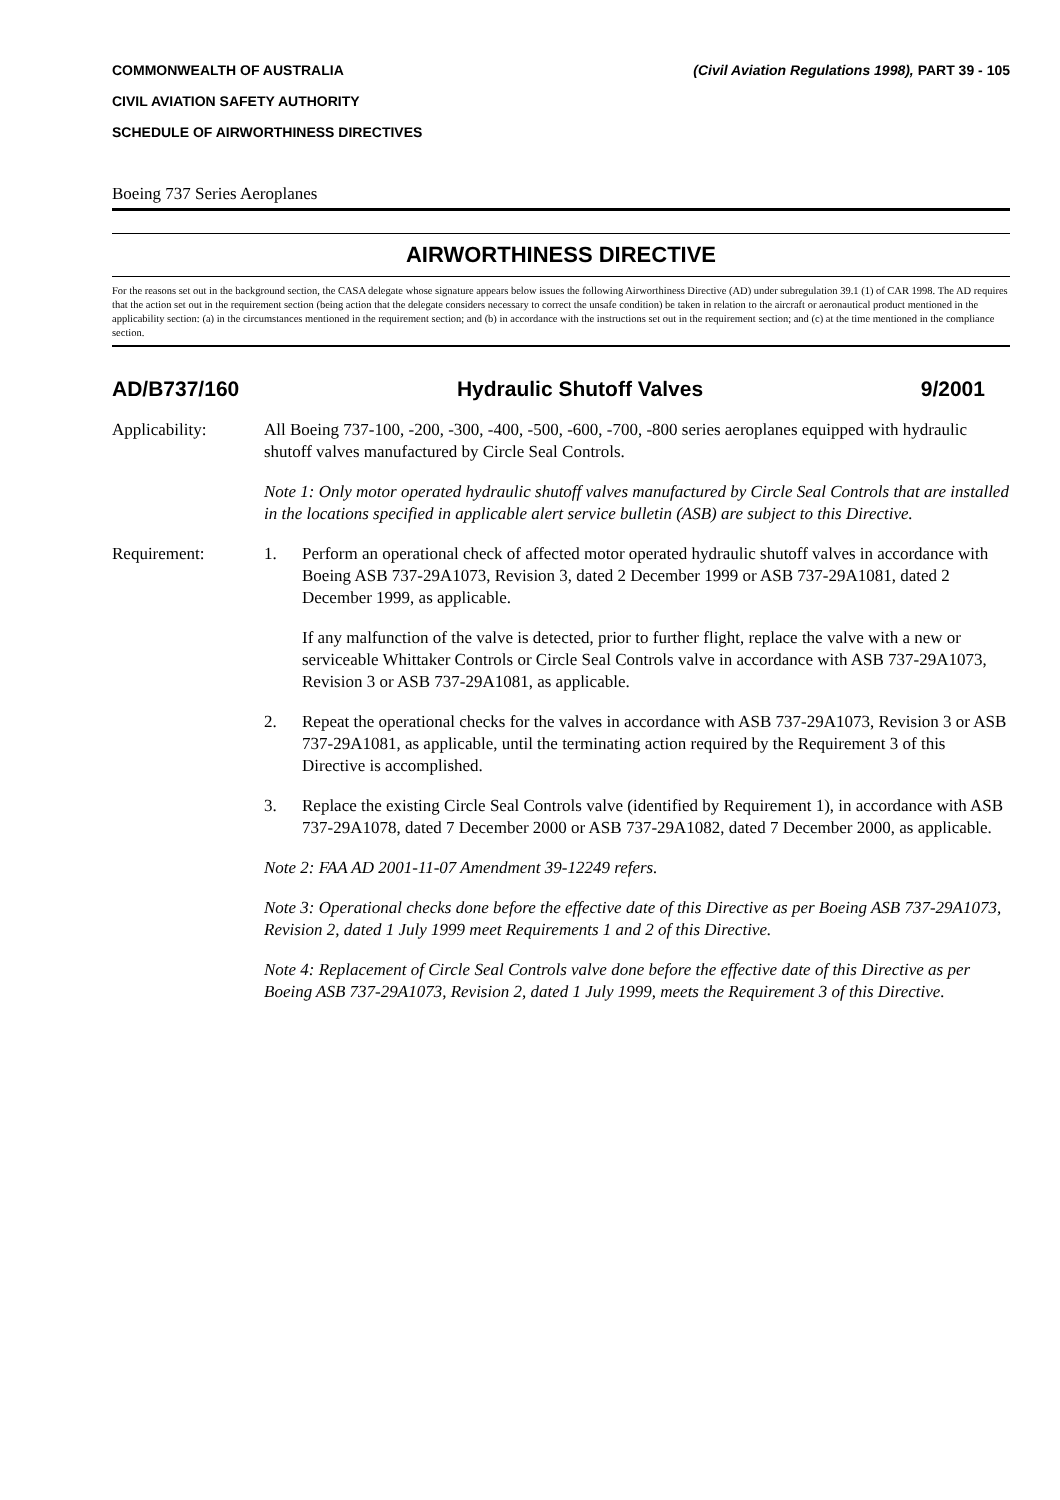COMMONWEALTH OF AUSTRALIA (Civil Aviation Regulations 1998), PART 39 - 105
CIVIL AVIATION SAFETY AUTHORITY
SCHEDULE OF AIRWORTHINESS DIRECTIVES
Boeing 737 Series Aeroplanes
AIRWORTHINESS DIRECTIVE
For the reasons set out in the background section, the CASA delegate whose signature appears below issues the following Airworthiness Directive (AD) under subregulation 39.1 (1) of CAR 1998. The AD requires that the action set out in the requirement section (being action that the delegate considers necessary to correct the unsafe condition) be taken in relation to the aircraft or aeronautical product mentioned in the applicability section: (a) in the circumstances mentioned in the requirement section; and (b) in accordance with the instructions set out in the requirement section; and (c) at the time mentioned in the compliance section.
AD/B737/160 Hydraulic Shutoff Valves 9/2001
Applicability: All Boeing 737-100, -200, -300, -400, -500, -600, -700, -800 series aeroplanes equipped with hydraulic shutoff valves manufactured by Circle Seal Controls.
Note 1: Only motor operated hydraulic shutoff valves manufactured by Circle Seal Controls that are installed in the locations specified in applicable alert service bulletin (ASB) are subject to this Directive.
Requirement: 1. Perform an operational check of affected motor operated hydraulic shutoff valves in accordance with Boeing ASB 737-29A1073, Revision 3, dated 2 December 1999 or ASB 737-29A1081, dated 2 December 1999, as applicable.
If any malfunction of the valve is detected, prior to further flight, replace the valve with a new or serviceable Whittaker Controls or Circle Seal Controls valve in accordance with ASB 737-29A1073, Revision 3 or ASB 737-29A1081, as applicable.
2. Repeat the operational checks for the valves in accordance with ASB 737-29A1073, Revision 3 or ASB 737-29A1081, as applicable, until the terminating action required by the Requirement 3 of this Directive is accomplished.
3. Replace the existing Circle Seal Controls valve (identified by Requirement 1), in accordance with ASB 737-29A1078, dated 7 December 2000 or ASB 737-29A1082, dated 7 December 2000, as applicable.
Note 2: FAA AD 2001-11-07 Amendment 39-12249 refers.
Note 3: Operational checks done before the effective date of this Directive as per Boeing ASB 737-29A1073, Revision 2, dated 1 July 1999 meet Requirements 1 and 2 of this Directive.
Note 4: Replacement of Circle Seal Controls valve done before the effective date of this Directive as per Boeing ASB 737-29A1073, Revision 2, dated 1 July 1999, meets the Requirement 3 of this Directive.